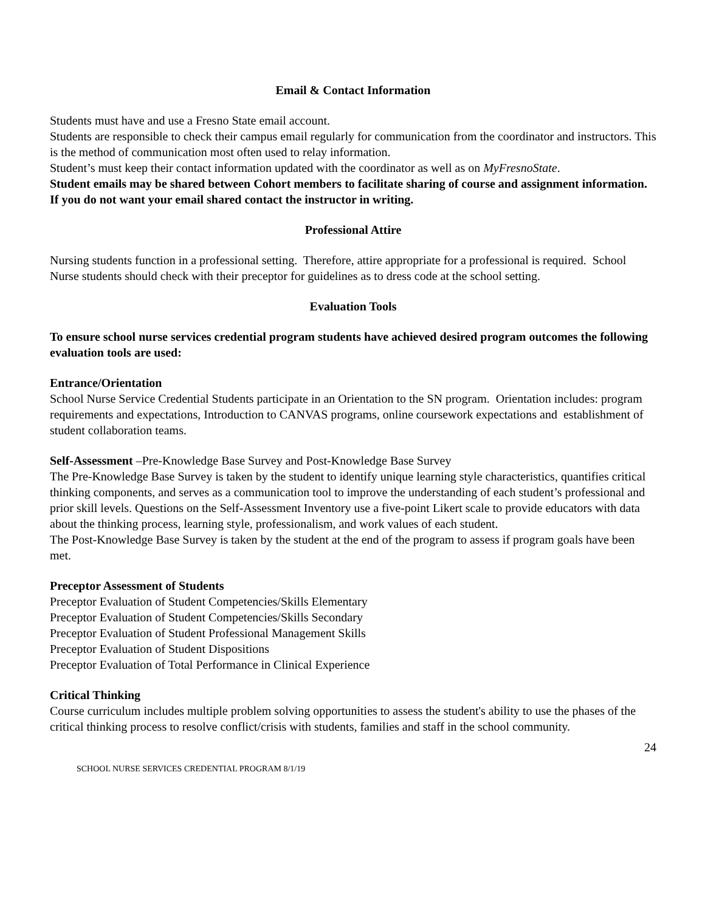Email & Contact Information
Students must have and use a Fresno State email account.
Students are responsible to check their campus email regularly for communication from the coordinator and instructors. This is the method of communication most often used to relay information.
Student’s must keep their contact information updated with the coordinator as well as on MyFresnoState.
Student emails may be shared between Cohort members to facilitate sharing of course and assignment information. If you do not want your email shared contact the instructor in writing.
Professional Attire
Nursing students function in a professional setting. Therefore, attire appropriate for a professional is required. School Nurse students should check with their preceptor for guidelines as to dress code at the school setting.
Evaluation Tools
To ensure school nurse services credential program students have achieved desired program outcomes the following evaluation tools are used:
Entrance/Orientation
School Nurse Service Credential Students participate in an Orientation to the SN program. Orientation includes: program requirements and expectations, Introduction to CANVAS programs, online coursework expectations and establishment of student collaboration teams.
Self-Assessment –Pre-Knowledge Base Survey and Post-Knowledge Base Survey
The Pre-Knowledge Base Survey is taken by the student to identify unique learning style characteristics, quantifies critical thinking components, and serves as a communication tool to improve the understanding of each student’s professional and prior skill levels. Questions on the Self-Assessment Inventory use a five-point Likert scale to provide educators with data about the thinking process, learning style, professionalism, and work values of each student.
The Post-Knowledge Base Survey is taken by the student at the end of the program to assess if program goals have been met.
Preceptor Assessment of Students
Preceptor Evaluation of Student Competencies/Skills Elementary
Preceptor Evaluation of Student Competencies/Skills Secondary
Preceptor Evaluation of Student Professional Management Skills
Preceptor Evaluation of Student Dispositions
Preceptor Evaluation of Total Performance in Clinical Experience
Critical Thinking
Course curriculum includes multiple problem solving opportunities to assess the student's ability to use the phases of the critical thinking process to resolve conflict/crisis with students, families and staff in the school community.
24
SCHOOL NURSE SERVICES CREDENTIAL PROGRAM 8/1/19